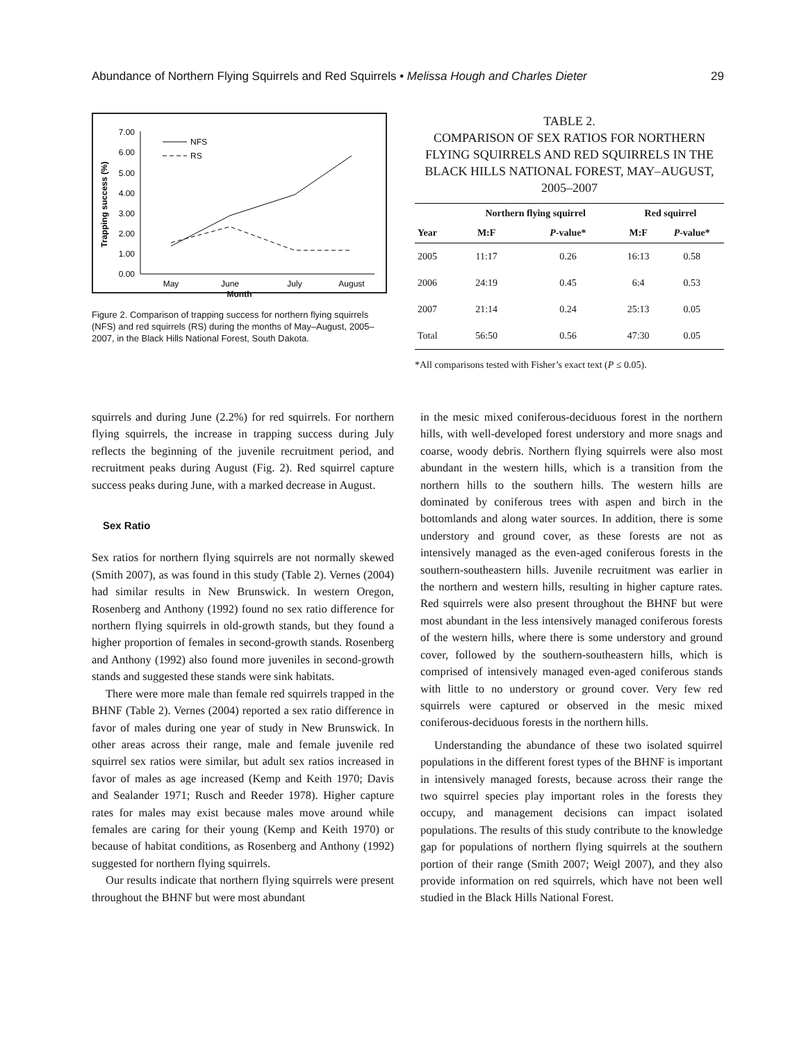Abundance of Northern Flying Squirrels and Red Squirrels • Melissa Hough and Charles Dieter 29
7.00
6.00
5.00
4.00
3.00
2.00
1.00
0.00
Trapping success (%)
NFS
RS
May
June
July
August
Month
Figure 2. Comparison of trapping success for northern flying squirrels (NFS) and red squirrels (RS) during the months of May–August, 2005–2007, in the Black Hills National Forest, South Dakota.
TABLE 2.
COMPARISON OF SEX RATIOS FOR NORTHERN FLYING SQUIRRELS AND RED SQUIRRELS IN THE BLACK HILLS NATIONAL FOREST, MAY–AUGUST, 2005–2007
| | Northern flying squirrel | | Red squirrel | |
| --- | --- | --- | --- | --- |
| Year | M:F | P -value* | M:F | P -value* |
| 2005 | 11:17 | 0.26 | 16:13 | 0.58 |
| 2006 | 24:19 | 0.45 | 6:4 | 0.53 |
| 2007 | 21:14 | 0.24 | 25:13 | 0.05 |
| Total | 56:50 | 0.56 | 47:30 | 0.05 |
*All comparisons tested with Fisher’s exact text (P ≤ 0.05).
squirrels and during June (2.2%) for red squirrels. For northern flying squirrels, the increase in trapping success during July reflects the beginning of the juvenile recruitment period, and recruitment peaks during August (Fig. 2). Red squirrel capture success peaks during June, with a marked decrease in August.
Sex Ratio
Sex ratios for northern flying squirrels are not normally skewed (Smith 2007), as was found in this study (Table 2). Vernes (2004) had similar results in New Brunswick. In western Oregon, Rosenberg and Anthony (1992) found no sex ratio difference for northern flying squirrels in old-growth stands, but they found a higher proportion of females in second-growth stands. Rosenberg and Anthony (1992) also found more juveniles in second-growth stands and suggested these stands were sink habitats.
There were more male than female red squirrels trapped in the BHNF (Table 2). Vernes (2004) reported a sex ratio difference in favor of males during one year of study in New Brunswick. In other areas across their range, male and female juvenile red squirrel sex ratios were similar, but adult sex ratios increased in favor of males as age increased (Kemp and Keith 1970; Davis and Sealander 1971; Rusch and Reeder 1978). Higher capture rates for males may exist because males move around while females are caring for their young (Kemp and Keith 1970) or because of habitat conditions, as Rosenberg and Anthony (1992) suggested for northern flying squirrels.
Our results indicate that northern flying squirrels were present throughout the BHNF but were most abundant
in the mesic mixed coniferous-deciduous forest in the northern hills, with well-developed forest understory and more snags and coarse, woody debris. Northern flying squirrels were also most abundant in the western hills, which is a transition from the northern hills to the southern hills. The western hills are dominated by coniferous trees with aspen and birch in the bottomlands and along water sources. In addition, there is some understory and ground cover, as these forests are not as intensively managed as the even-aged coniferous forests in the southern-southeastern hills. Juvenile recruitment was earlier in the northern and western hills, resulting in higher capture rates. Red squirrels were also present throughout the BHNF but were most abundant in the less intensively managed coniferous forests of the western hills, where there is some understory and ground cover, followed by the southern-southeastern hills, which is comprised of intensively managed even-aged coniferous stands with little to no understory or ground cover. Very few red squirrels were captured or observed in the mesic mixed coniferous-deciduous forests in the northern hills.
Understanding the abundance of these two isolated squirrel populations in the different forest types of the BHNF is important in intensively managed forests, because across their range the two squirrel species play important roles in the forests they occupy, and management decisions can impact isolated populations. The results of this study contribute to the knowledge gap for populations of northern flying squirrels at the southern portion of their range (Smith 2007; Weigl 2007), and they also provide information on red squirrels, which have not been well studied in the Black Hills National Forest.